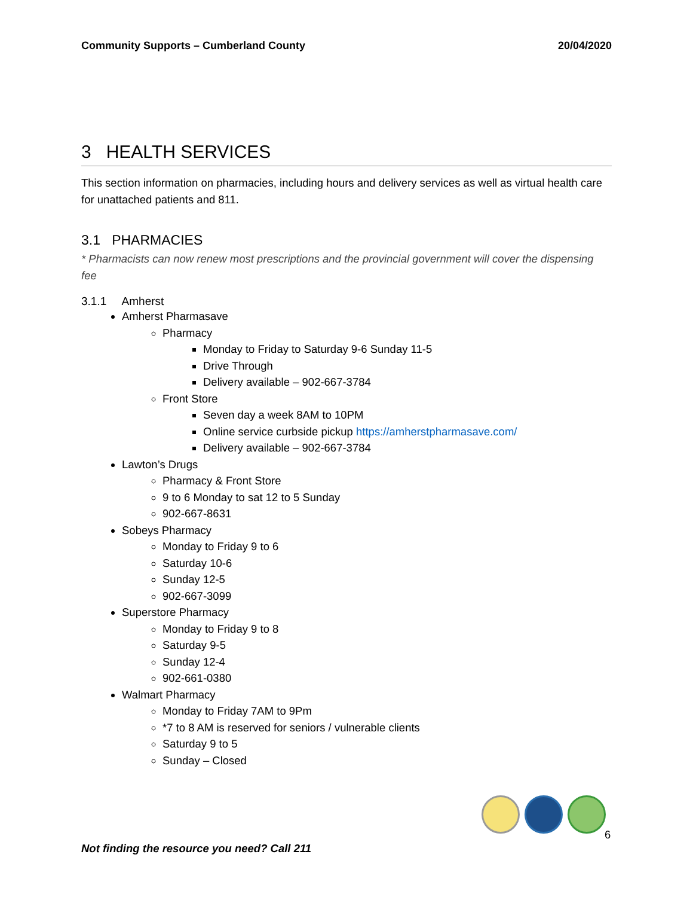Community Supports – Cumberland County 20/04/2020
3 HEALTH SERVICES
This section information on pharmacies, including hours and delivery services as well as virtual health care for unattached patients and 811.
3.1 PHARMACIES
* Pharmacists can now renew most prescriptions and the provincial government will cover the dispensing fee
3.1.1 Amherst
Amherst Pharmasave
Pharmacy
Monday to Friday to Saturday 9-6 Sunday 11-5
Drive Through
Delivery available – 902-667-3784
Front Store
Seven day a week 8AM to 10PM
Online service curbside pickup https://amherstpharmasave.com/
Delivery available – 902-667-3784
Lawton’s Drugs
Pharmacy & Front Store
9 to 6 Monday to sat 12 to 5 Sunday
902-667-8631
Sobeys Pharmacy
Monday to Friday 9 to 6
Saturday 10-6
Sunday 12-5
902-667-3099
Superstore Pharmacy
Monday to Friday 9 to 8
Saturday 9-5
Sunday 12-4
902-661-0380
Walmart Pharmacy
Monday to Friday 7AM to 9Pm
*7 to 8 AM is reserved for seniors / vulnerable clients
Saturday 9 to 5
Sunday – Closed
6
Not finding the resource you need? Call 211